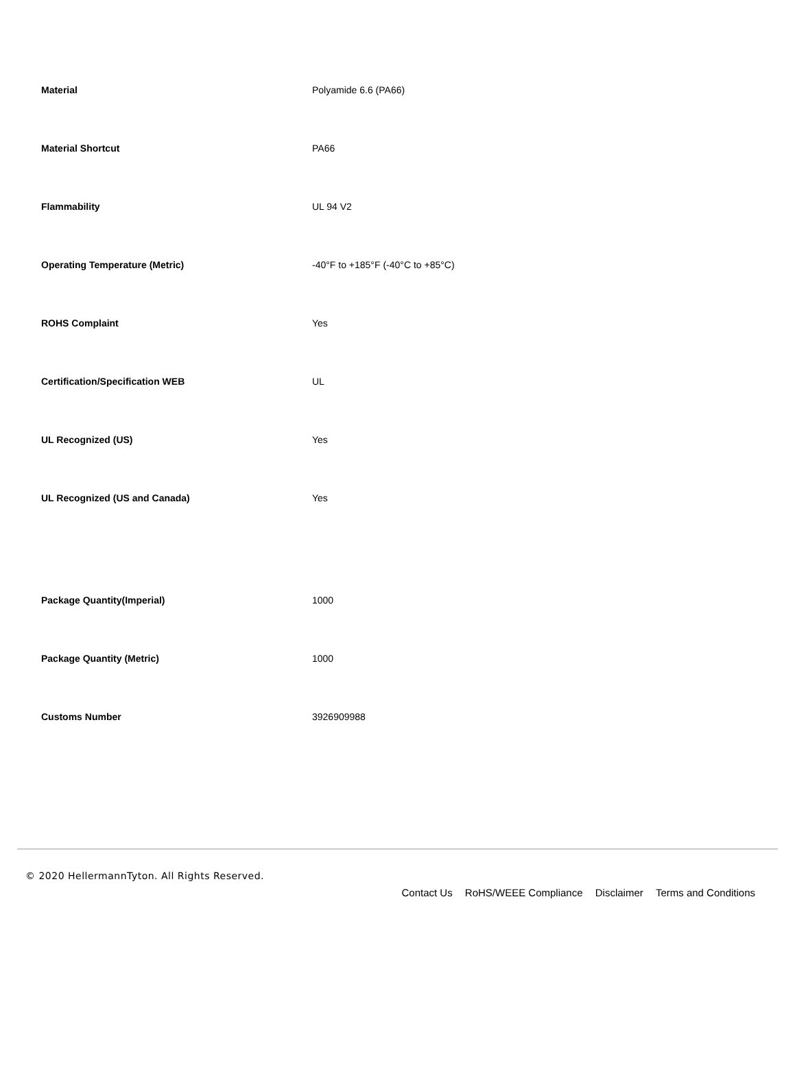| Material | Polyamide 6.6 (PA66) |
| Material Shortcut | PA66 |
| Flammability | UL 94 V2 |
| Operating Temperature (Metric) | -40°F to +185°F (-40°C to +85°C) |
| ROHS Complaint | Yes |
| Certification/Specification WEB | UL |
| UL Recognized (US) | Yes |
| UL Recognized (US and Canada) | Yes |
| Package Quantity(Imperial) | 1000 |
| Package Quantity (Metric) | 1000 |
| Customs Number | 3926909988 |
© 2020 HellermannTyton. All Rights Reserved.
Contact Us RoHS/WEEE Compliance Disclaimer Terms and Conditions